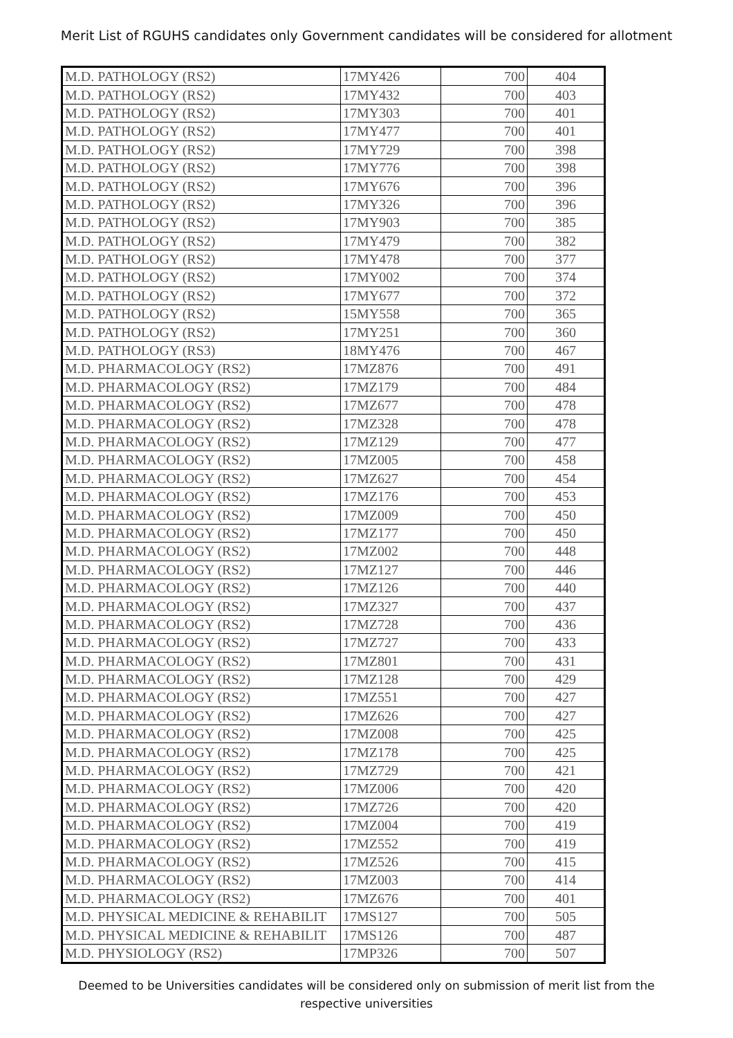Merit List of RGUHS candidates only Government candidates will be considered for allotment
| M.D. PATHOLOGY (RS2) | 17MY426 | 700 | 404 |
| M.D. PATHOLOGY (RS2) | 17MY432 | 700 | 403 |
| M.D. PATHOLOGY (RS2) | 17MY303 | 700 | 401 |
| M.D. PATHOLOGY (RS2) | 17MY477 | 700 | 401 |
| M.D. PATHOLOGY (RS2) | 17MY729 | 700 | 398 |
| M.D. PATHOLOGY (RS2) | 17MY776 | 700 | 398 |
| M.D. PATHOLOGY (RS2) | 17MY676 | 700 | 396 |
| M.D. PATHOLOGY (RS2) | 17MY326 | 700 | 396 |
| M.D. PATHOLOGY (RS2) | 17MY903 | 700 | 385 |
| M.D. PATHOLOGY (RS2) | 17MY479 | 700 | 382 |
| M.D. PATHOLOGY (RS2) | 17MY478 | 700 | 377 |
| M.D. PATHOLOGY (RS2) | 17MY002 | 700 | 374 |
| M.D. PATHOLOGY (RS2) | 17MY677 | 700 | 372 |
| M.D. PATHOLOGY (RS2) | 15MY558 | 700 | 365 |
| M.D. PATHOLOGY (RS2) | 17MY251 | 700 | 360 |
| M.D. PATHOLOGY (RS3) | 18MY476 | 700 | 467 |
| M.D. PHARMACOLOGY (RS2) | 17MZ876 | 700 | 491 |
| M.D. PHARMACOLOGY (RS2) | 17MZ179 | 700 | 484 |
| M.D. PHARMACOLOGY (RS2) | 17MZ677 | 700 | 478 |
| M.D. PHARMACOLOGY (RS2) | 17MZ328 | 700 | 478 |
| M.D. PHARMACOLOGY (RS2) | 17MZ129 | 700 | 477 |
| M.D. PHARMACOLOGY (RS2) | 17MZ005 | 700 | 458 |
| M.D. PHARMACOLOGY (RS2) | 17MZ627 | 700 | 454 |
| M.D. PHARMACOLOGY (RS2) | 17MZ176 | 700 | 453 |
| M.D. PHARMACOLOGY (RS2) | 17MZ009 | 700 | 450 |
| M.D. PHARMACOLOGY (RS2) | 17MZ177 | 700 | 450 |
| M.D. PHARMACOLOGY (RS2) | 17MZ002 | 700 | 448 |
| M.D. PHARMACOLOGY (RS2) | 17MZ127 | 700 | 446 |
| M.D. PHARMACOLOGY (RS2) | 17MZ126 | 700 | 440 |
| M.D. PHARMACOLOGY (RS2) | 17MZ327 | 700 | 437 |
| M.D. PHARMACOLOGY (RS2) | 17MZ728 | 700 | 436 |
| M.D. PHARMACOLOGY (RS2) | 17MZ727 | 700 | 433 |
| M.D. PHARMACOLOGY (RS2) | 17MZ801 | 700 | 431 |
| M.D. PHARMACOLOGY (RS2) | 17MZ128 | 700 | 429 |
| M.D. PHARMACOLOGY (RS2) | 17MZ551 | 700 | 427 |
| M.D. PHARMACOLOGY (RS2) | 17MZ626 | 700 | 427 |
| M.D. PHARMACOLOGY (RS2) | 17MZ008 | 700 | 425 |
| M.D. PHARMACOLOGY (RS2) | 17MZ178 | 700 | 425 |
| M.D. PHARMACOLOGY (RS2) | 17MZ729 | 700 | 421 |
| M.D. PHARMACOLOGY (RS2) | 17MZ006 | 700 | 420 |
| M.D. PHARMACOLOGY (RS2) | 17MZ726 | 700 | 420 |
| M.D. PHARMACOLOGY (RS2) | 17MZ004 | 700 | 419 |
| M.D. PHARMACOLOGY (RS2) | 17MZ552 | 700 | 419 |
| M.D. PHARMACOLOGY (RS2) | 17MZ526 | 700 | 415 |
| M.D. PHARMACOLOGY (RS2) | 17MZ003 | 700 | 414 |
| M.D. PHARMACOLOGY (RS2) | 17MZ676 | 700 | 401 |
| M.D. PHYSICAL MEDICINE & REHABILIT | 17MS127 | 700 | 505 |
| M.D. PHYSICAL MEDICINE & REHABILIT | 17MS126 | 700 | 487 |
| M.D. PHYSIOLOGY (RS2) | 17MP326 | 700 | 507 |
Deemed to be Universities candidates will be considered only on submission of merit list from the respective universities